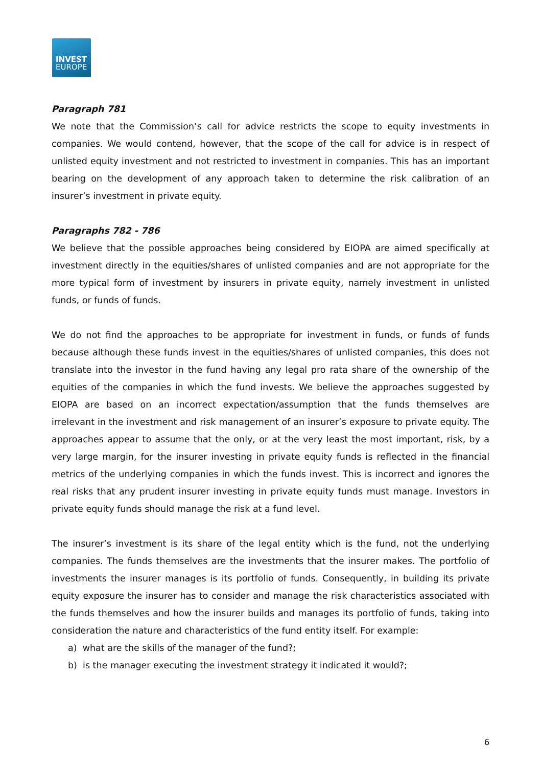INVEST
EUROPE
Paragraph 781
We note that the Commission’s call for advice restricts the scope to equity investments in companies. We would contend, however, that the scope of the call for advice is in respect of unlisted equity investment and not restricted to investment in companies. This has an important bearing on the development of any approach taken to determine the risk calibration of an insurer’s investment in private equity.
Paragraphs 782 - 786
We believe that the possible approaches being considered by EIOPA are aimed specifically at investment directly in the equities/shares of unlisted companies and are not appropriate for the more typical form of investment by insurers in private equity, namely investment in unlisted funds, or funds of funds.
We do not find the approaches to be appropriate for investment in funds, or funds of funds because although these funds invest in the equities/shares of unlisted companies, this does not translate into the investor in the fund having any legal pro rata share of the ownership of the equities of the companies in which the fund invests. We believe the approaches suggested by EIOPA are based on an incorrect expectation/assumption that the funds themselves are irrelevant in the investment and risk management of an insurer’s exposure to private equity. The approaches appear to assume that the only, or at the very least the most important, risk, by a very large margin, for the insurer investing in private equity funds is reflected in the financial metrics of the underlying companies in which the funds invest. This is incorrect and ignores the real risks that any prudent insurer investing in private equity funds must manage. Investors in private equity funds should manage the risk at a fund level.
The insurer’s investment is its share of the legal entity which is the fund, not the underlying companies. The funds themselves are the investments that the insurer makes. The portfolio of investments the insurer manages is its portfolio of funds. Consequently, in building its private equity exposure the insurer has to consider and manage the risk characteristics associated with the funds themselves and how the insurer builds and manages its portfolio of funds, taking into consideration the nature and characteristics of the fund entity itself. For example:
a) what are the skills of the manager of the fund?;
b) is the manager executing the investment strategy it indicated it would?;
6